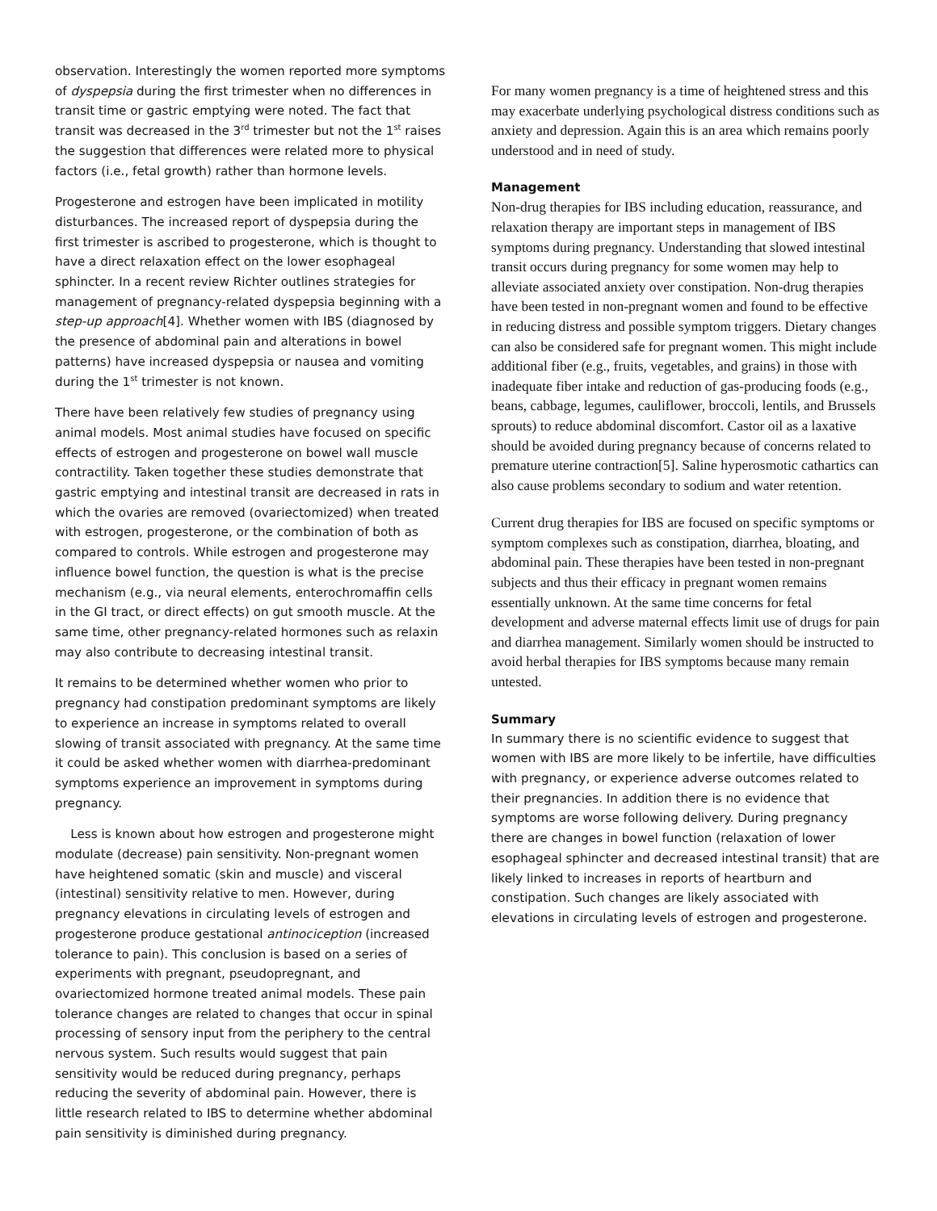observation. Interestingly the women reported more symptoms of dyspepsia during the first trimester when no differences in transit time or gastric emptying were noted. The fact that transit was decreased in the 3<sup>rd</sup> trimester but not the 1<sup>st</sup> raises the suggestion that differences were related more to physical factors (i.e., fetal growth) rather than hormone levels.
Progesterone and estrogen have been implicated in motility disturbances. The increased report of dyspepsia during the first trimester is ascribed to progesterone, which is thought to have a direct relaxation effect on the lower esophageal sphincter. In a recent review Richter outlines strategies for management of pregnancy-related dyspepsia beginning with a step-up approach[4]. Whether women with IBS (diagnosed by the presence of abdominal pain and alterations in bowel patterns) have increased dyspepsia or nausea and vomiting during the 1<sup>st</sup> trimester is not known.
There have been relatively few studies of pregnancy using animal models. Most animal studies have focused on specific effects of estrogen and progesterone on bowel wall muscle contractility. Taken together these studies demonstrate that gastric emptying and intestinal transit are decreased in rats in which the ovaries are removed (ovariectomized) when treated with estrogen, progesterone, or the combination of both as compared to controls. While estrogen and progesterone may influence bowel function, the question is what is the precise mechanism (e.g., via neural elements, enterochromaffin cells in the GI tract, or direct effects) on gut smooth muscle. At the same time, other pregnancy-related hormones such as relaxin may also contribute to decreasing intestinal transit.
It remains to be determined whether women who prior to pregnancy had constipation predominant symptoms are likely to experience an increase in symptoms related to overall slowing of transit associated with pregnancy. At the same time it could be asked whether women with diarrhea-predominant symptoms experience an improvement in symptoms during pregnancy.
Less is known about how estrogen and progesterone might modulate (decrease) pain sensitivity. Non-pregnant women have heightened somatic (skin and muscle) and visceral (intestinal) sensitivity relative to men. However, during pregnancy elevations in circulating levels of estrogen and progesterone produce gestational antinociception (increased tolerance to pain). This conclusion is based on a series of experiments with pregnant, pseudopregnant, and ovariectomized hormone treated animal models. These pain tolerance changes are related to changes that occur in spinal processing of sensory input from the periphery to the central nervous system. Such results would suggest that pain sensitivity would be reduced during pregnancy, perhaps reducing the severity of abdominal pain. However, there is little research related to IBS to determine whether abdominal pain sensitivity is diminished during pregnancy.
For many women pregnancy is a time of heightened stress and this may exacerbate underlying psychological distress conditions such as anxiety and depression. Again this is an area which remains poorly understood and in need of study.
Management
Non-drug therapies for IBS including education, reassurance, and relaxation therapy are important steps in management of IBS symptoms during pregnancy. Understanding that slowed intestinal transit occurs during pregnancy for some women may help to alleviate associated anxiety over constipation. Non-drug therapies have been tested in non-pregnant women and found to be effective in reducing distress and possible symptom triggers. Dietary changes can also be considered safe for pregnant women. This might include additional fiber (e.g., fruits, vegetables, and grains) in those with inadequate fiber intake and reduction of gas-producing foods (e.g., beans, cabbage, legumes, cauliflower, broccoli, lentils, and Brussels sprouts) to reduce abdominal discomfort. Castor oil as a laxative should be avoided during pregnancy because of concerns related to premature uterine contraction[5]. Saline hyperosmotic cathartics can also cause problems secondary to sodium and water retention.
Current drug therapies for IBS are focused on specific symptoms or symptom complexes such as constipation, diarrhea, bloating, and abdominal pain. These therapies have been tested in non-pregnant subjects and thus their efficacy in pregnant women remains essentially unknown. At the same time concerns for fetal development and adverse maternal effects limit use of drugs for pain and diarrhea management. Similarly women should be instructed to avoid herbal therapies for IBS symptoms because many remain untested.
Summary
In summary there is no scientific evidence to suggest that women with IBS are more likely to be infertile, have difficulties with pregnancy, or experience adverse outcomes related to their pregnancies. In addition there is no evidence that symptoms are worse following delivery. During pregnancy there are changes in bowel function (relaxation of lower esophageal sphincter and decreased intestinal transit) that are likely linked to increases in reports of heartburn and constipation. Such changes are likely associated with elevations in circulating levels of estrogen and progesterone.